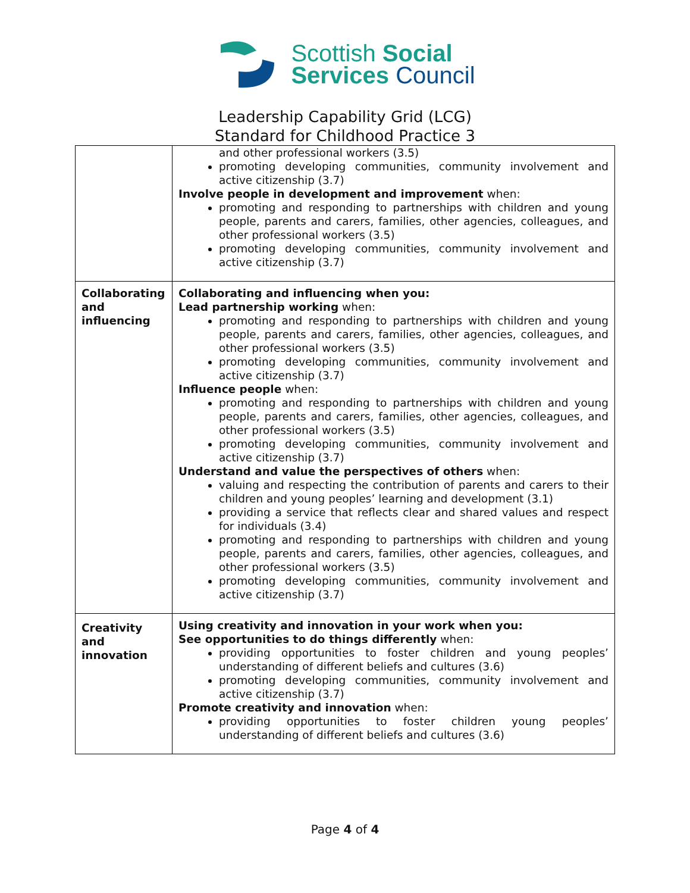Scottish Social
Services Council
Leadership Capability Grid (LCG)
Standard for Childhood Practice 3
| | and other professional workers (3.5) promoting developing communities, community involvement and active citizenship (3.7) Involve people in development and improvement when: promoting and responding to partnerships with children and young people, parents and carers, families, other agencies, colleagues, and other professional workers (3.5) promoting developing communities, community involvement and active citizenship (3.7) |
| Collaborating and influencing | Collaborating and influencing when you: Lead partnership working when: promoting and responding to partnerships with children and young people, parents and carers, families, other agencies, colleagues, and other professional workers (3.5) promoting developing communities, community involvement and active citizenship (3.7) Influence people when: promoting and responding to partnerships with children and young people, parents and carers, families, other agencies, colleagues, and other professional workers (3.5) promoting developing communities, community involvement and active citizenship (3.7) Understand and value the perspectives of others when: valuing and respecting the contribution of parents and carers to their children and young peoples’ learning and development (3.1) providing a service that reflects clear and shared values and respect for individuals (3.4) promoting and responding to partnerships with children and young people, parents and carers, families, other agencies, colleagues, and other professional workers (3.5) promoting developing communities, community involvement and active citizenship (3.7) |
| Creativity and innovation | Using creativity and innovation in your work when you: See opportunities to do things differently when: providing opportunities to foster children and young peoples’ understanding of different beliefs and cultures (3.6) promoting developing communities, community involvement and active citizenship (3.7) Promote creativity and innovation when: providing opportunities to foster children young peoples’ understanding of different beliefs and cultures (3.6) |
Page 4 of 4